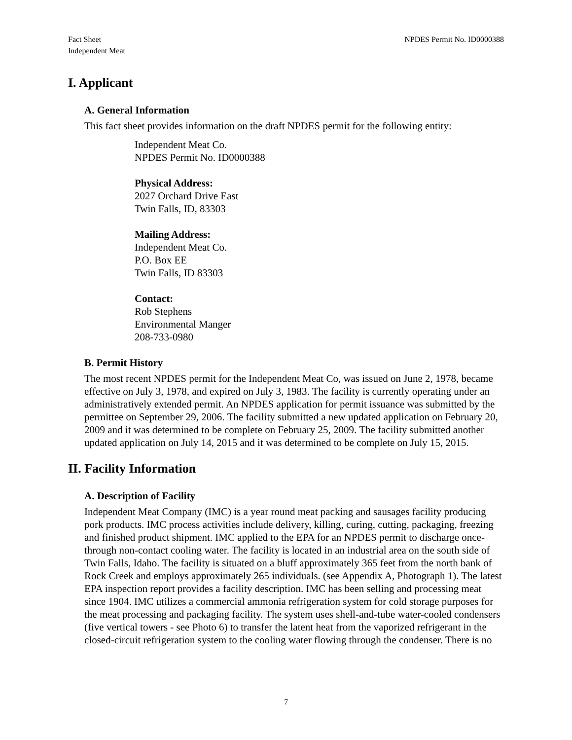Fact Sheet
Independent Meat
NPDES Permit No. ID0000388
I. Applicant
A. General Information
This fact sheet provides information on the draft NPDES permit for the following entity:
Independent Meat Co.
NPDES Permit No. ID0000388
Physical Address:
2027 Orchard Drive East
Twin Falls, ID, 83303
Mailing Address:
Independent Meat Co.
P.O. Box EE
Twin Falls, ID 83303
Contact:
Rob Stephens
Environmental Manger
208-733-0980
B. Permit History
The most recent NPDES permit for the Independent Meat Co, was issued on June 2, 1978, became effective on July 3, 1978, and expired on July 3, 1983. The facility is currently operating under an administratively extended permit. An NPDES application for permit issuance was submitted by the permittee on September 29, 2006. The facility submitted a new updated application on February 20, 2009 and it was determined to be complete on February 25, 2009. The facility submitted another updated application on July 14, 2015 and it was determined to be complete on July 15, 2015.
II. Facility Information
A. Description of Facility
Independent Meat Company (IMC) is a year round meat packing and sausages facility producing pork products. IMC process activities include delivery, killing, curing, cutting, packaging, freezing and finished product shipment. IMC applied to the EPA for an NPDES permit to discharge once-through non-contact cooling water. The facility is located in an industrial area on the south side of Twin Falls, Idaho. The facility is situated on a bluff approximately 365 feet from the north bank of Rock Creek and employs approximately 265 individuals. (see Appendix A, Photograph 1). The latest EPA inspection report provides a facility description. IMC has been selling and processing meat since 1904. IMC utilizes a commercial ammonia refrigeration system for cold storage purposes for the meat processing and packaging facility. The system uses shell-and-tube water-cooled condensers (five vertical towers - see Photo 6) to transfer the latent heat from the vaporized refrigerant in the closed-circuit refrigeration system to the cooling water flowing through the condenser. There is no
7